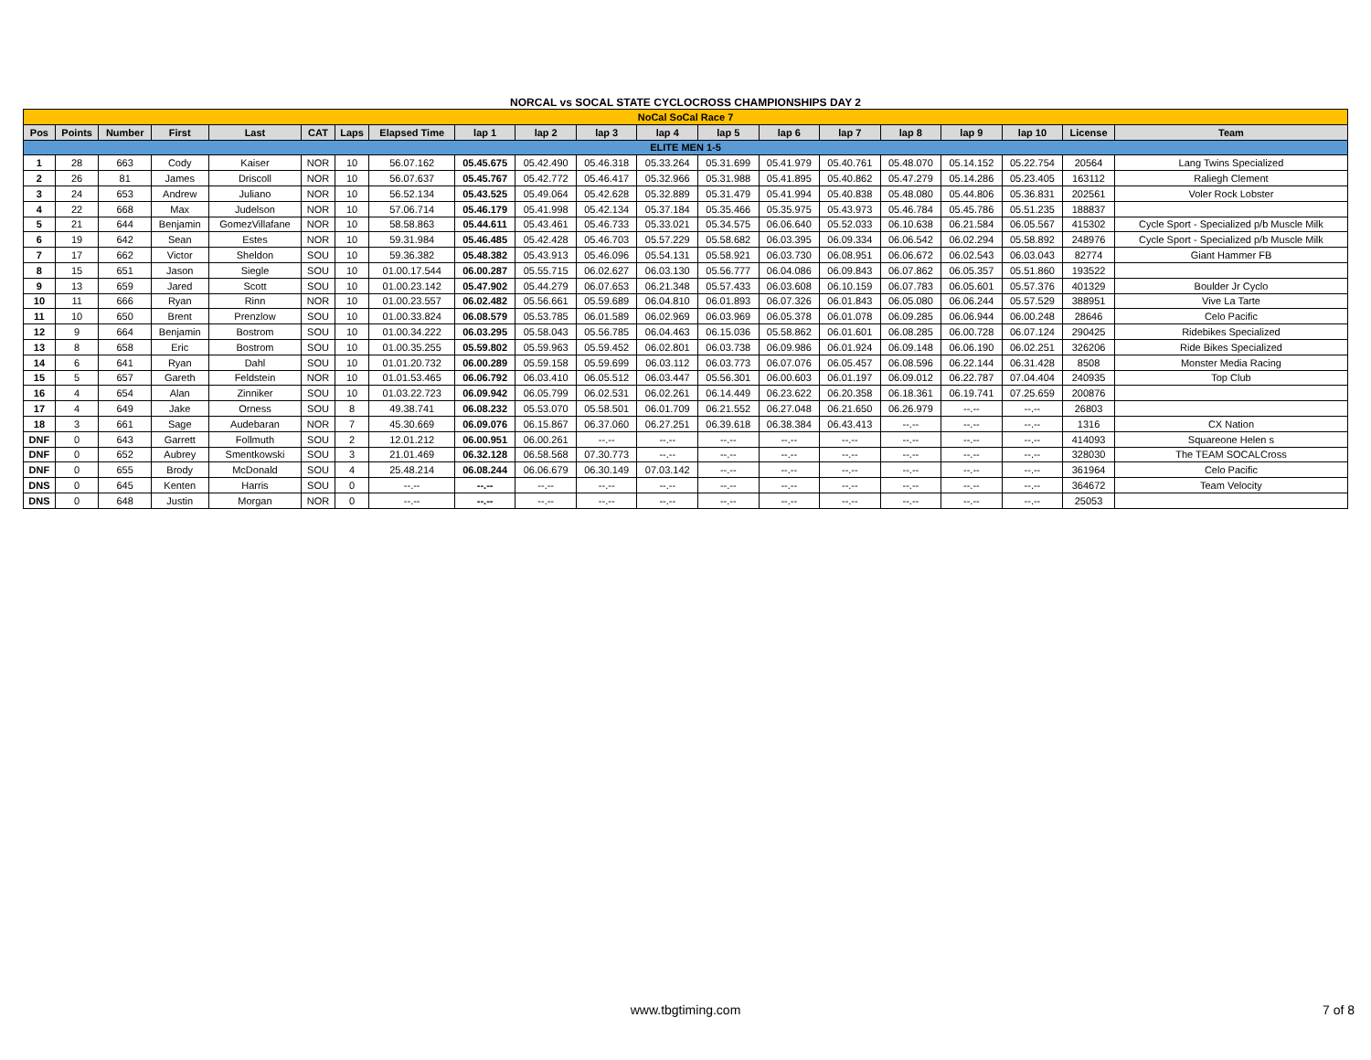NORCAL vs SOCAL STATE CYCLOCROSS CHAMPIONSHIPS DAY 2
| NoCal SoCal Race 7 | | | | | | | | | | | | | | | | | | | |
| Pos | Points | Number | First | Last | CAT | Laps | Elapsed Time | lap 1 | lap 2 | lap 3 | lap 4 | lap 5 | lap 6 | lap 7 | lap 8 | lap 9 | lap 10 | License | Team |
| ELITE MEN 1-5 | | | | | | | | | | | | | | | | | | | |
| 1 | 28 | 663 | Cody | Kaiser | NOR | 10 | 56.07.162 | 05.45.675 | 05.42.490 | 05.46.318 | 05.33.264 | 05.31.699 | 05.41.979 | 05.40.761 | 05.48.070 | 05.14.152 | 05.22.754 | 20564 | Lang Twins Specialized |
| 2 | 26 | 81 | James | Driscoll | NOR | 10 | 56.07.637 | 05.45.767 | 05.42.772 | 05.46.417 | 05.32.966 | 05.31.988 | 05.41.895 | 05.40.862 | 05.47.279 | 05.14.286 | 05.23.405 | 163112 | Raliegh Clement |
| 3 | 24 | 653 | Andrew | Juliano | NOR | 10 | 56.52.134 | 05.43.525 | 05.49.064 | 05.42.628 | 05.32.889 | 05.31.479 | 05.41.994 | 05.40.838 | 05.48.080 | 05.44.806 | 05.36.831 | 202561 | Voler Rock Lobster |
| 4 | 22 | 668 | Max | Judelson | NOR | 10 | 57.06.714 | 05.46.179 | 05.41.998 | 05.42.134 | 05.37.184 | 05.35.466 | 05.35.975 | 05.43.973 | 05.46.784 | 05.45.786 | 05.51.235 | 188837 | |
| 5 | 21 | 644 | Benjamin | GomezVillafane | NOR | 10 | 58.58.863 | 05.44.611 | 05.43.461 | 05.46.733 | 05.33.021 | 05.34.575 | 06.06.640 | 05.52.033 | 06.10.638 | 06.21.584 | 06.05.567 | 415302 | Cycle Sport - Specialized p/b Muscle Milk |
| 6 | 19 | 642 | Sean | Estes | NOR | 10 | 59.31.984 | 05.46.485 | 05.42.428 | 05.46.703 | 05.57.229 | 05.58.682 | 06.03.395 | 06.09.334 | 06.06.542 | 06.02.294 | 05.58.892 | 248976 | Cycle Sport - Specialized p/b Muscle Milk |
| 7 | 17 | 662 | Victor | Sheldon | SOU | 10 | 59.36.382 | 05.48.382 | 05.43.913 | 05.46.096 | 05.54.131 | 05.58.921 | 06.03.730 | 06.08.951 | 06.06.672 | 06.02.543 | 06.03.043 | 82774 | Giant Hammer FB |
| 8 | 15 | 651 | Jason | Siegle | SOU | 10 | 01.00.17.544 | 06.00.287 | 05.55.715 | 06.02.627 | 06.03.130 | 05.56.777 | 06.04.086 | 06.09.843 | 06.07.862 | 06.05.357 | 05.51.860 | 193522 | |
| 9 | 13 | 659 | Jared | Scott | SOU | 10 | 01.00.23.142 | 05.47.902 | 05.44.279 | 06.07.653 | 06.21.348 | 05.57.433 | 06.03.608 | 06.10.159 | 06.07.783 | 06.05.601 | 05.57.376 | 401329 | Boulder Jr Cyclo |
| 10 | 11 | 666 | Ryan | Rinn | NOR | 10 | 01.00.23.557 | 06.02.482 | 05.56.661 | 05.59.689 | 06.04.810 | 06.01.893 | 06.07.326 | 06.01.843 | 06.05.080 | 06.06.244 | 05.57.529 | 388951 | Vive La Tarte |
| 11 | 10 | 650 | Brent | Prenzlow | SOU | 10 | 01.00.33.824 | 06.08.579 | 05.53.785 | 06.01.589 | 06.02.969 | 06.03.969 | 06.05.378 | 06.01.078 | 06.09.285 | 06.06.944 | 06.00.248 | 28646 | Celo Pacific |
| 12 | 9 | 664 | Benjamin | Bostrom | SOU | 10 | 01.00.34.222 | 06.03.295 | 05.58.043 | 05.56.785 | 06.04.463 | 06.15.036 | 05.58.862 | 06.01.601 | 06.08.285 | 06.00.728 | 06.07.124 | 290425 | Ridebikes Specialized |
| 13 | 8 | 658 | Eric | Bostrom | SOU | 10 | 01.00.35.255 | 05.59.802 | 05.59.963 | 05.59.452 | 06.02.801 | 06.03.738 | 06.09.986 | 06.01.924 | 06.09.148 | 06.06.190 | 06.02.251 | 326206 | Ride Bikes Specialized |
| 14 | 6 | 641 | Ryan | Dahl | SOU | 10 | 01.01.20.732 | 06.00.289 | 05.59.158 | 05.59.699 | 06.03.112 | 06.03.773 | 06.07.076 | 06.05.457 | 06.08.596 | 06.22.144 | 06.31.428 | 8508 | Monster Media Racing |
| 15 | 5 | 657 | Gareth | Feldstein | NOR | 10 | 01.01.53.465 | 06.06.792 | 06.03.410 | 06.05.512 | 06.03.447 | 05.56.301 | 06.00.603 | 06.01.197 | 06.09.012 | 06.22.787 | 07.04.404 | 240935 | Top Club |
| 16 | 4 | 654 | Alan | Zinniker | SOU | 10 | 01.03.22.723 | 06.09.942 | 06.05.799 | 06.02.531 | 06.02.261 | 06.14.449 | 06.23.622 | 06.20.358 | 06.18.361 | 06.19.741 | 07.25.659 | 200876 | |
| 17 | 4 | 649 | Jake | Orness | SOU | 8 | 49.38.741 | 06.08.232 | 05.53.070 | 05.58.501 | 06.01.709 | 06.21.552 | 06.27.048 | 06.21.650 | 06.26.979 | --.-- | --.-- | 26803 | |
| 18 | 3 | 661 | Sage | Audebaran | NOR | 7 | 45.30.669 | 06.09.076 | 06.15.867 | 06.37.060 | 06.27.251 | 06.39.618 | 06.38.384 | 06.43.413 | --.-- | --.-- | --.-- | 1316 | CX Nation |
| DNF | 0 | 643 | Garrett | Follmuth | SOU | 2 | 12.01.212 | 06.00.951 | 06.00.261 | --.-- | --.-- | --.-- | --.-- | --.-- | --.-- | --.-- | --.-- | 414093 | Squareone Helen s |
| DNF | 0 | 652 | Aubrey | Smentkowski | SOU | 3 | 21.01.469 | 06.32.128 | 06.58.568 | 07.30.773 | --.-- | --.-- | --.-- | --.-- | --.-- | --.-- | --.-- | 328030 | The TEAM SOCALCross |
| DNF | 0 | 655 | Brody | McDonald | SOU | 4 | 25.48.214 | 06.08.244 | 06.06.679 | 06.30.149 | 07.03.142 | --.-- | --.-- | --.-- | --.-- | --.-- | --.-- | 361964 | Celo Pacific |
| DNS | 0 | 645 | Kenten | Harris | SOU | 0 | --.-- | --.-- | --.-- | --.-- | --.-- | --.-- | --.-- | --.-- | --.-- | --.-- | --.-- | 364672 | Team Velocity |
| DNS | 0 | 648 | Justin | Morgan | NOR | 0 | --.-- | --.-- | --.-- | --.-- | --.-- | --.-- | --.-- | --.-- | --.-- | --.-- | --.-- | 25053 | |
www.tbgtiming.com 7 of 8